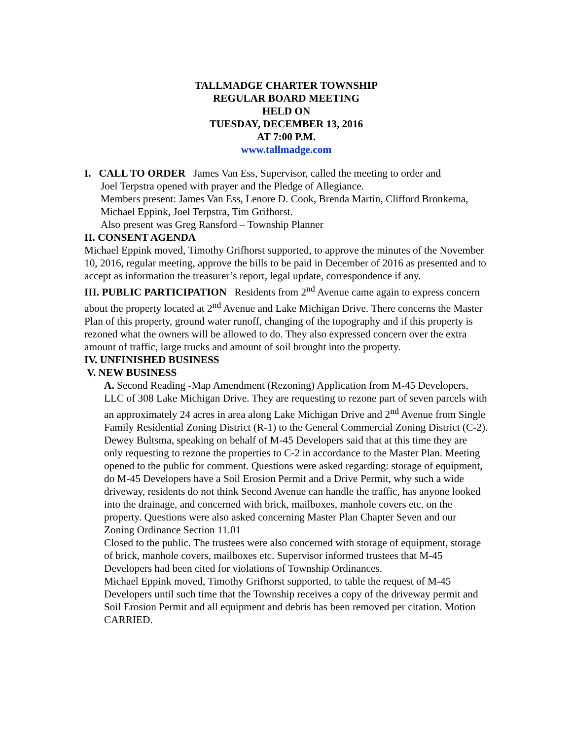TALLMADGE CHARTER TOWNSHIP
REGULAR BOARD MEETING
HELD ON
TUESDAY, DECEMBER 13, 2016
AT 7:00 P.M.
www.tallmadge.com
I. CALL TO ORDER James Van Ess, Supervisor, called the meeting to order and
Joel Terpstra opened with prayer and the Pledge of Allegiance.
Members present: James Van Ess, Lenore D. Cook, Brenda Martin, Clifford Bronkema, Michael Eppink, Joel Terpstra, Tim Grifhorst.
Also present was Greg Ransford – Township Planner
II. CONSENT AGENDA
Michael Eppink moved, Timothy Grifhorst supported, to approve the minutes of the November 10, 2016, regular meeting, approve the bills to be paid in December of 2016 as presented and to accept as information the treasurer’s report, legal update, correspondence if any.
III. PUBLIC PARTICIPATION Residents from 2<sup>nd</sup> Avenue came again to express concern about the property located at 2<sup>nd</sup> Avenue and Lake Michigan Drive. There concerns the Master Plan of this property, ground water runoff, changing of the topography and if this property is rezoned what the owners will be allowed to do. They also expressed concern over the extra amount of traffic, large trucks and amount of soil brought into the property.
IV. UNFINISHED BUSINESS
V. NEW BUSINESS
A. Second Reading -Map Amendment (Rezoning) Application from M-45 Developers, LLC of 308 Lake Michigan Drive. They are requesting to rezone part of seven parcels with an approximately 24 acres in area along Lake Michigan Drive and 2<sup>nd</sup> Avenue from Single Family Residential Zoning District (R-1) to the General Commercial Zoning District (C-2). Dewey Bultsma, speaking on behalf of M-45 Developers said that at this time they are only requesting to rezone the properties to C-2 in accordance to the Master Plan. Meeting opened to the public for comment. Questions were asked regarding: storage of equipment, do M-45 Developers have a Soil Erosion Permit and a Drive Permit, why such a wide driveway, residents do not think Second Avenue can handle the traffic, has anyone looked into the drainage, and concerned with brick, mailboxes, manhole covers etc. on the property. Questions were also asked concerning Master Plan Chapter Seven and our Zoning Ordinance Section 11.01
Closed to the public. The trustees were also concerned with storage of equipment, storage of brick, manhole covers, mailboxes etc. Supervisor informed trustees that M-45 Developers had been cited for violations of Township Ordinances.
Michael Eppink moved, Timothy Grifhorst supported, to table the request of M-45 Developers until such time that the Township receives a copy of the driveway permit and Soil Erosion Permit and all equipment and debris has been removed per citation. Motion CARRIED.